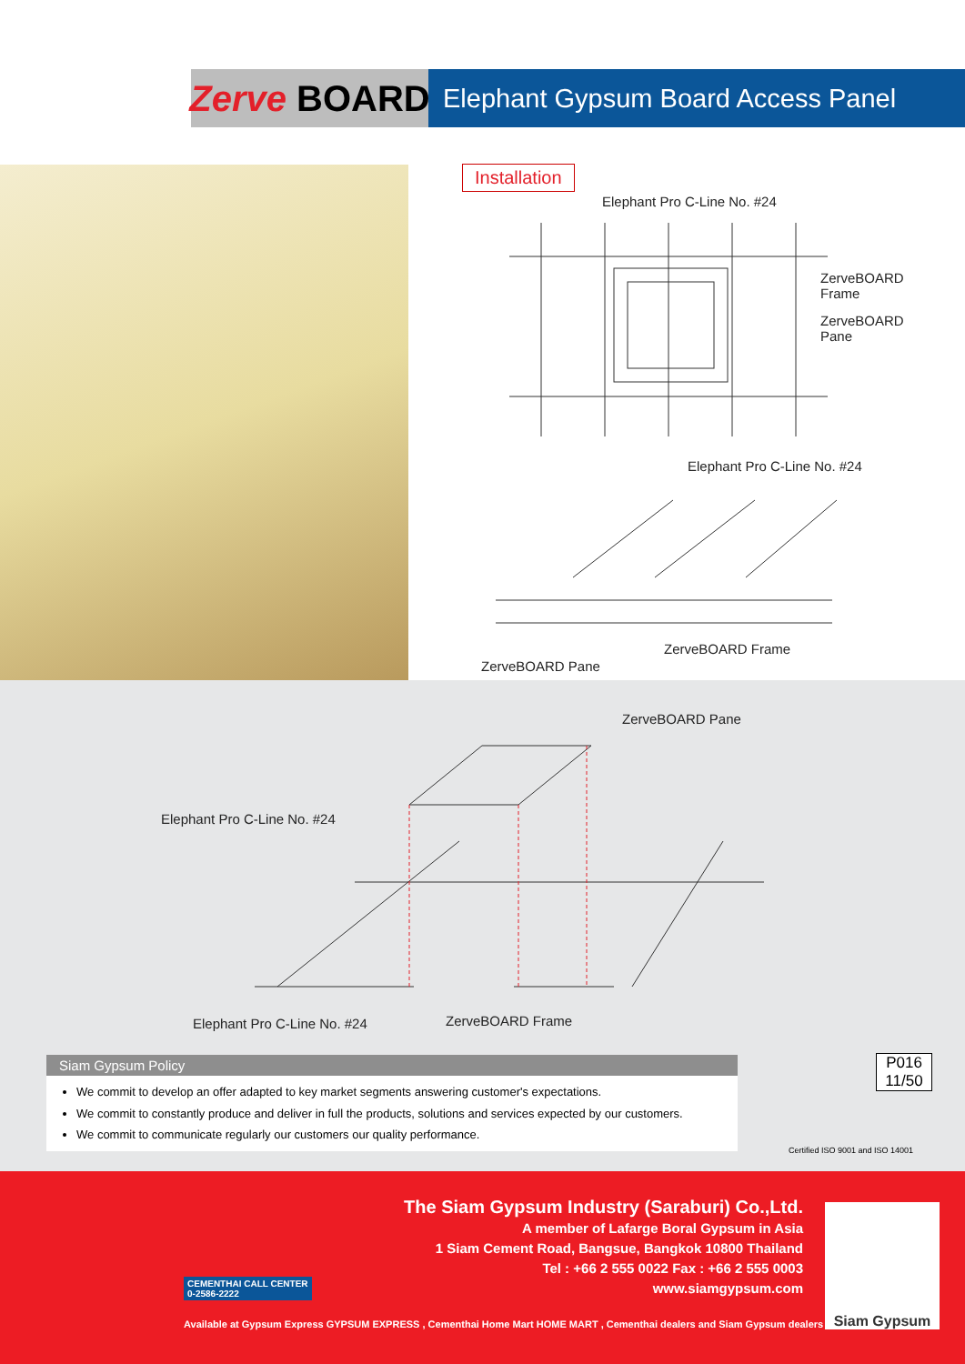Zerve BOARD
Elephant Gypsum Board Access Panel
Installation
Elephant Pro C-Line No. #24
ZerveBOARD
Frame
ZerveBOARD
Pane
Elephant Pro C-Line No. #24
ZerveBOARD Frame
ZerveBOARD Pane
ZerveBOARD Pane
Elephant Pro C-Line No. #24
Elephant Pro C-Line No. #24 ZerveBOARD Frame
Siam Gypsum Policy
We commit to develop an offer adapted to key market segments answering customer's expectations.
We commit to constantly produce and deliver in full the products, solutions and services expected by our customers.
We commit to communicate regularly our customers our quality performance.
P016
11/50
Certified ISO 9001 and ISO 14001
The Siam Gypsum Industry (Saraburi) Co.,Ltd.
A member of Lafarge Boral Gypsum in Asia
1 Siam Cement Road, Bangsue, Bangkok 10800 Thailand
Tel : +66 2 555 0022 Fax : +66 2 555 0003
www.siamgypsum.com
Siam Gypsum
CEMENTHAI CALL CENTER
0-2586-2222
Available at Gypsum Express GYPSUM EXPRESS , Cementhai Home Mart HOME MART , Cementhai dealers and Siam Gypsum dealers